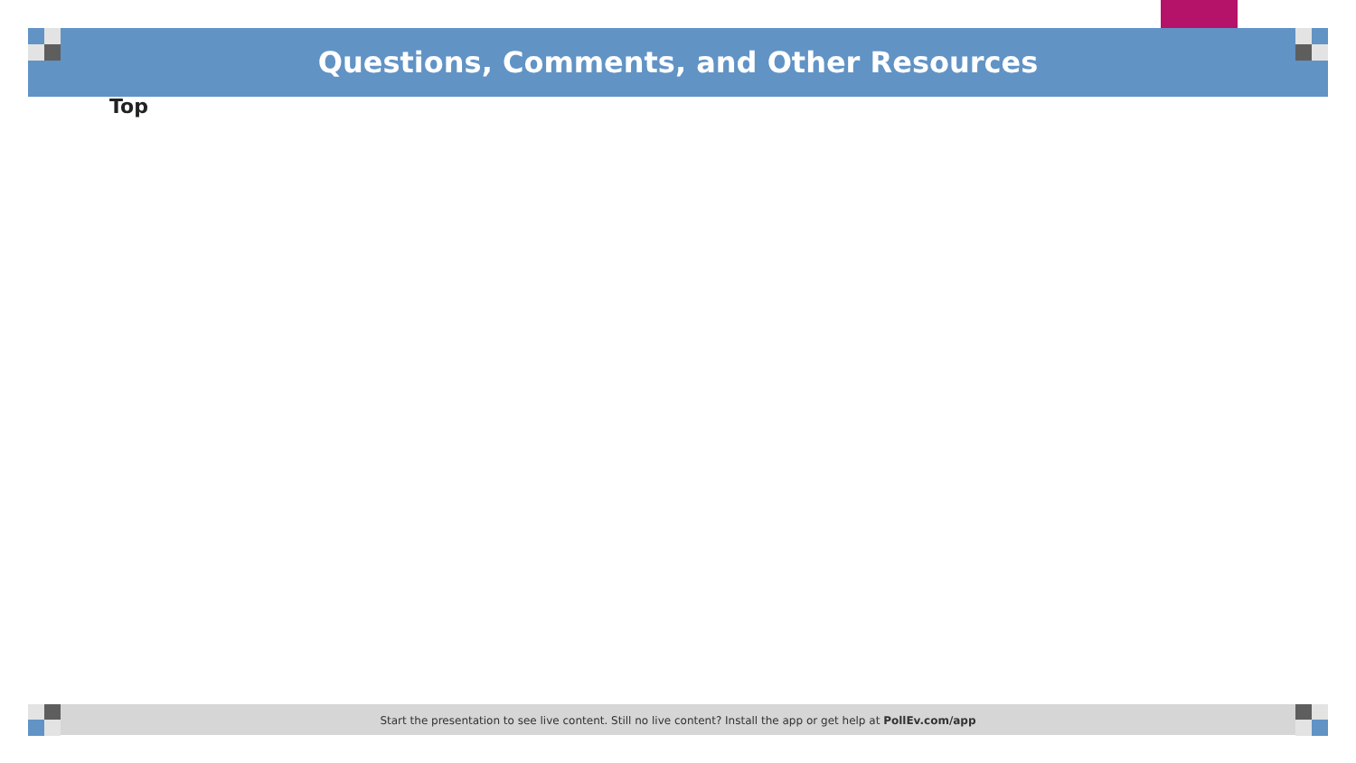Questions, Comments, and Other Resources
Top
Start the presentation to see live content. Still no live content? Install the app or get help at PollEv.com/app